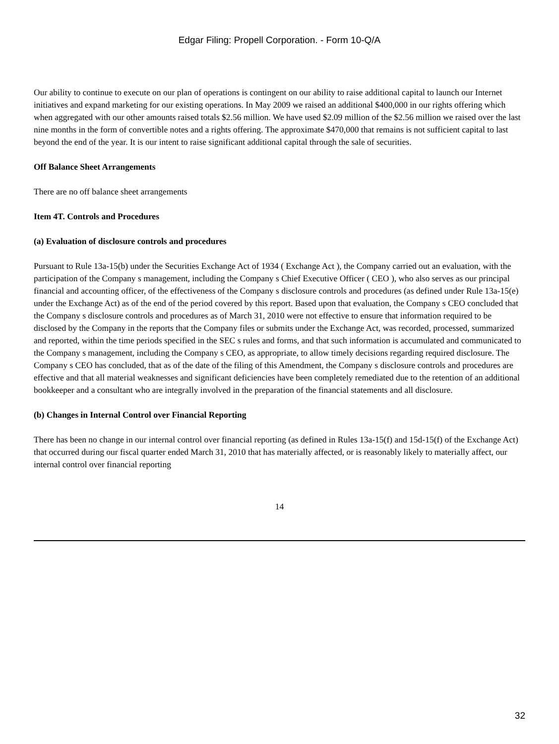Edgar Filing: Propell Corporation. - Form 10-Q/A
Our ability to continue to execute on our plan of operations is contingent on our ability to raise additional capital to launch our Internet initiatives and expand marketing for our existing operations. In May 2009 we raised an additional $400,000 in our rights offering which when aggregated with our other amounts raised totals $2.56 million. We have used $2.09 million of the $2.56 million we raised over the last nine months in the form of convertible notes and a rights offering. The approximate $470,000 that remains is not sufficient capital to last beyond the end of the year. It is our intent to raise significant additional capital through the sale of securities.
Off Balance Sheet Arrangements
There are no off balance sheet arrangements
Item 4T. Controls and Procedures
(a) Evaluation of disclosure controls and procedures
Pursuant to Rule 13a-15(b) under the Securities Exchange Act of 1934 ( Exchange Act ), the Company carried out an evaluation, with the participation of the Company s management, including the Company s Chief Executive Officer ( CEO ), who also serves as our principal financial and accounting officer, of the effectiveness of the Company s disclosure controls and procedures (as defined under Rule 13a-15(e) under the Exchange Act) as of the end of the period covered by this report. Based upon that evaluation, the Company s CEO concluded that the Company s disclosure controls and procedures as of March 31, 2010 were not effective to ensure that information required to be disclosed by the Company in the reports that the Company files or submits under the Exchange Act, was recorded, processed, summarized and reported, within the time periods specified in the SEC s rules and forms, and that such information is accumulated and communicated to the Company s management, including the Company s CEO, as appropriate, to allow timely decisions regarding required disclosure. The Company s CEO has concluded, that as of the date of the filing of this Amendment, the Company s disclosure controls and procedures are effective and that all material weaknesses and significant deficiencies have been completely remediated due to the retention of an additional bookkeeper and a consultant who are integrally involved in the preparation of the financial statements and all disclosure.
(b) Changes in Internal Control over Financial Reporting
There has been no change in our internal control over financial reporting (as defined in Rules 13a-15(f) and 15d-15(f) of the Exchange Act) that occurred during our fiscal quarter ended March 31, 2010 that has materially affected, or is reasonably likely to materially affect, our internal control over financial reporting
14
32